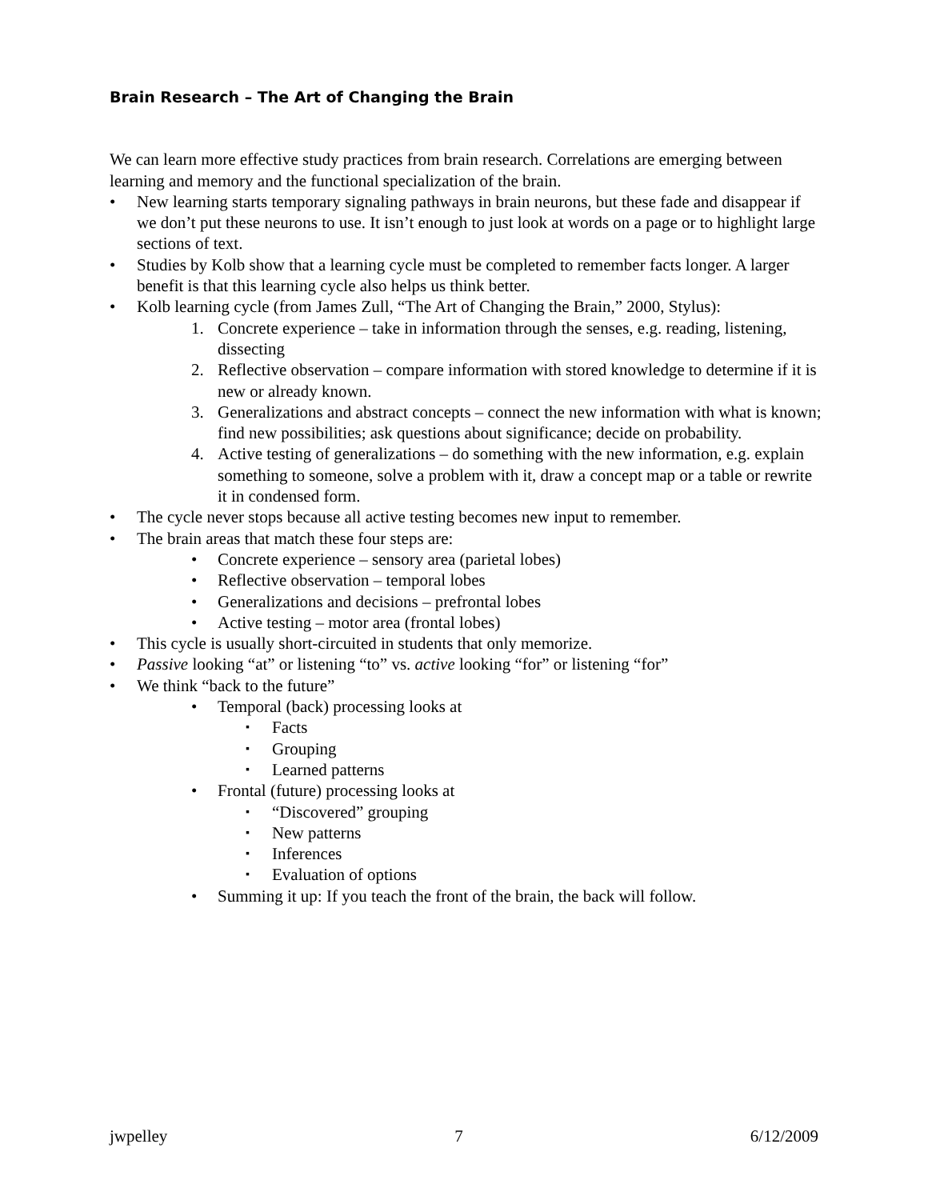Brain Research – The Art of Changing the Brain
We can learn more effective study practices from brain research. Correlations are emerging between learning and memory and the functional specialization of the brain.
• New learning starts temporary signaling pathways in brain neurons, but these fade and disappear if we don’t put these neurons to use. It isn’t enough to just look at words on a page or to highlight large sections of text.
• Studies by Kolb show that a learning cycle must be completed to remember facts longer. A larger benefit is that this learning cycle also helps us think better.
• Kolb learning cycle (from James Zull, “The Art of Changing the Brain,” 2000, Stylus):
1. Concrete experience – take in information through the senses, e.g. reading, listening, dissecting
2. Reflective observation – compare information with stored knowledge to determine if it is new or already known.
3. Generalizations and abstract concepts – connect the new information with what is known; find new possibilities; ask questions about significance; decide on probability.
4. Active testing of generalizations – do something with the new information, e.g. explain something to someone, solve a problem with it, draw a concept map or a table or rewrite it in condensed form.
• The cycle never stops because all active testing becomes new input to remember.
• The brain areas that match these four steps are:
• Concrete experience – sensory area (parietal lobes)
• Reflective observation – temporal lobes
• Generalizations and decisions – prefrontal lobes
• Active testing – motor area (frontal lobes)
• This cycle is usually short-circuited in students that only memorize.
• Passive looking “at” or listening “to” vs. active looking “for” or listening “for”
• We think “back to the future”
• Temporal (back) processing looks at
▪ Facts
▪ Grouping
▪ Learned patterns
• Frontal (future) processing looks at
▪ “Discovered” grouping
▪ New patterns
▪ Inferences
▪ Evaluation of options
• Summing it up: If you teach the front of the brain, the back will follow.
jwpelley 7 6/12/2009